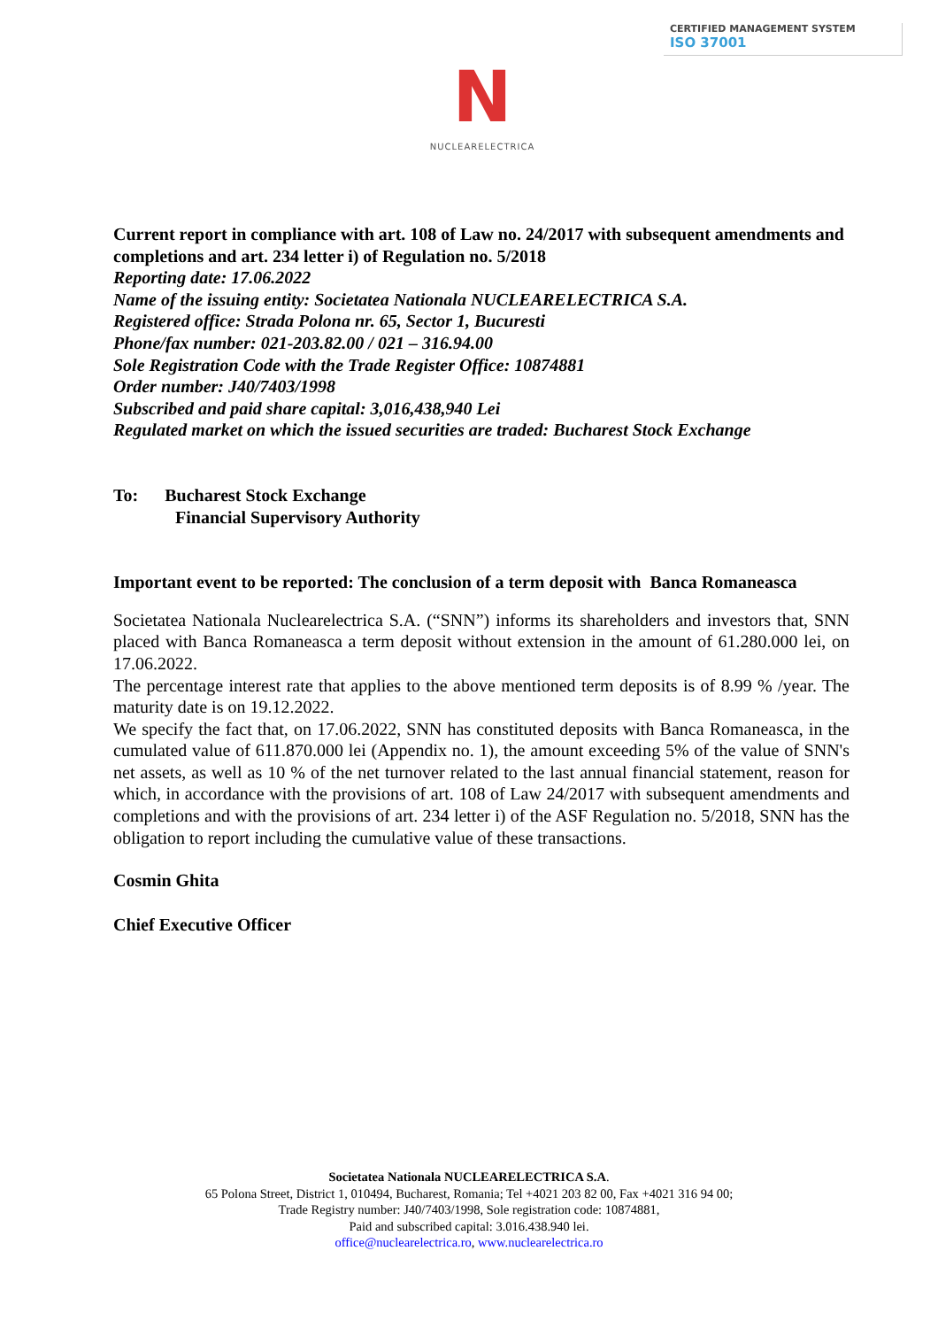CERTIFIED MANAGEMENT SYSTEM
ISO 37001
N
NUCLEARELECTRICA
Current report in compliance with art. 108 of Law no. 24/2017 with subsequent amendments and completions and art. 234 letter i) of Regulation no. 5/2018
Reporting date: 17.06.2022
Name of the issuing entity: Societatea Nationala NUCLEARELECTRICA S.A.
Registered office: Strada Polona nr. 65, Sector 1, Bucuresti
Phone/fax number: 021-203.82.00 / 021 – 316.94.00
Sole Registration Code with the Trade Register Office: 10874881
Order number: J40/7403/1998
Subscribed and paid share capital: 3,016,438,940 Lei
Regulated market on which the issued securities are traded: Bucharest Stock Exchange
To: Bucharest Stock Exchange
Financial Supervisory Authority
Important event to be reported: The conclusion of a term deposit with Banca Romaneasca
Societatea Nationala Nuclearelectrica S.A. (“SNN”) informs its shareholders and investors that, SNN placed with Banca Romaneasca a term deposit without extension in the amount of 61.280.000 lei, on 17.06.2022.
The percentage interest rate that applies to the above mentioned term deposits is of 8.99 % /year. The maturity date is on 19.12.2022.
We specify the fact that, on 17.06.2022, SNN has constituted deposits with Banca Romaneasca, in the cumulated value of 611.870.000 lei (Appendix no. 1), the amount exceeding 5% of the value of SNN's net assets, as well as 10 % of the net turnover related to the last annual financial statement, reason for which, in accordance with the provisions of art. 108 of Law 24/2017 with subsequent amendments and completions and with the provisions of art. 234 letter i) of the ASF Regulation no. 5/2018, SNN has the obligation to report including the cumulative value of these transactions.
Cosmin Ghita
Chief Executive Officer
Societatea Nationala NUCLEARELECTRICA S.A.
65 Polona Street, District 1, 010494, Bucharest, Romania; Tel +4021 203 82 00, Fax +4021 316 94 00;
Trade Registry number: J40/7403/1998, Sole registration code: 10874881,
Paid and subscribed capital: 3.016.438.940 lei.
office@nuclearelectrica.ro, www.nuclearelectrica.ro